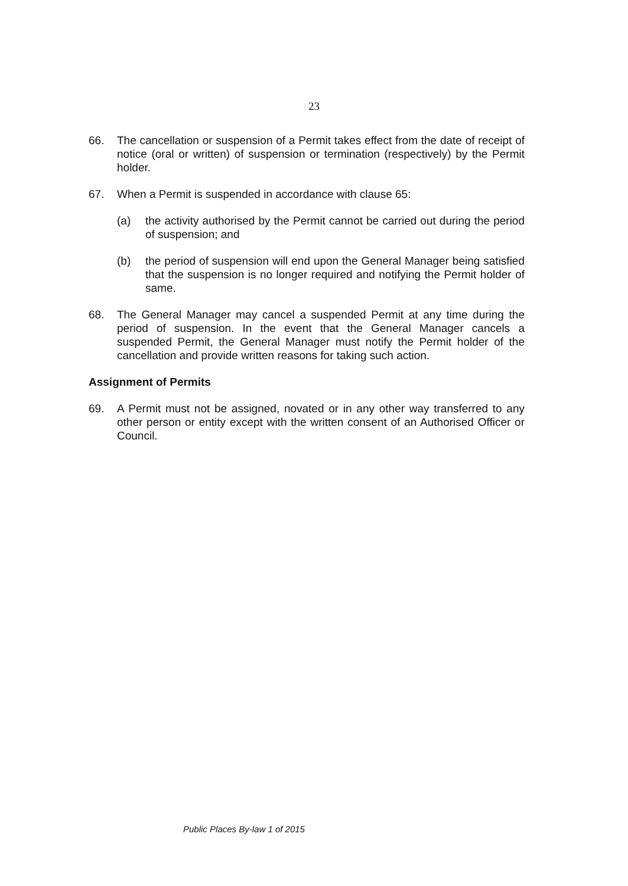23
66. The cancellation or suspension of a Permit takes effect from the date of receipt of notice (oral or written) of suspension or termination (respectively) by the Permit holder.
67. When a Permit is suspended in accordance with clause 65:
(a) the activity authorised by the Permit cannot be carried out during the period of suspension; and
(b) the period of suspension will end upon the General Manager being satisfied that the suspension is no longer required and notifying the Permit holder of same.
68. The General Manager may cancel a suspended Permit at any time during the period of suspension. In the event that the General Manager cancels a suspended Permit, the General Manager must notify the Permit holder of the cancellation and provide written reasons for taking such action.
Assignment of Permits
69. A Permit must not be assigned, novated or in any other way transferred to any other person or entity except with the written consent of an Authorised Officer or Council.
Public Places By-law 1 of 2015